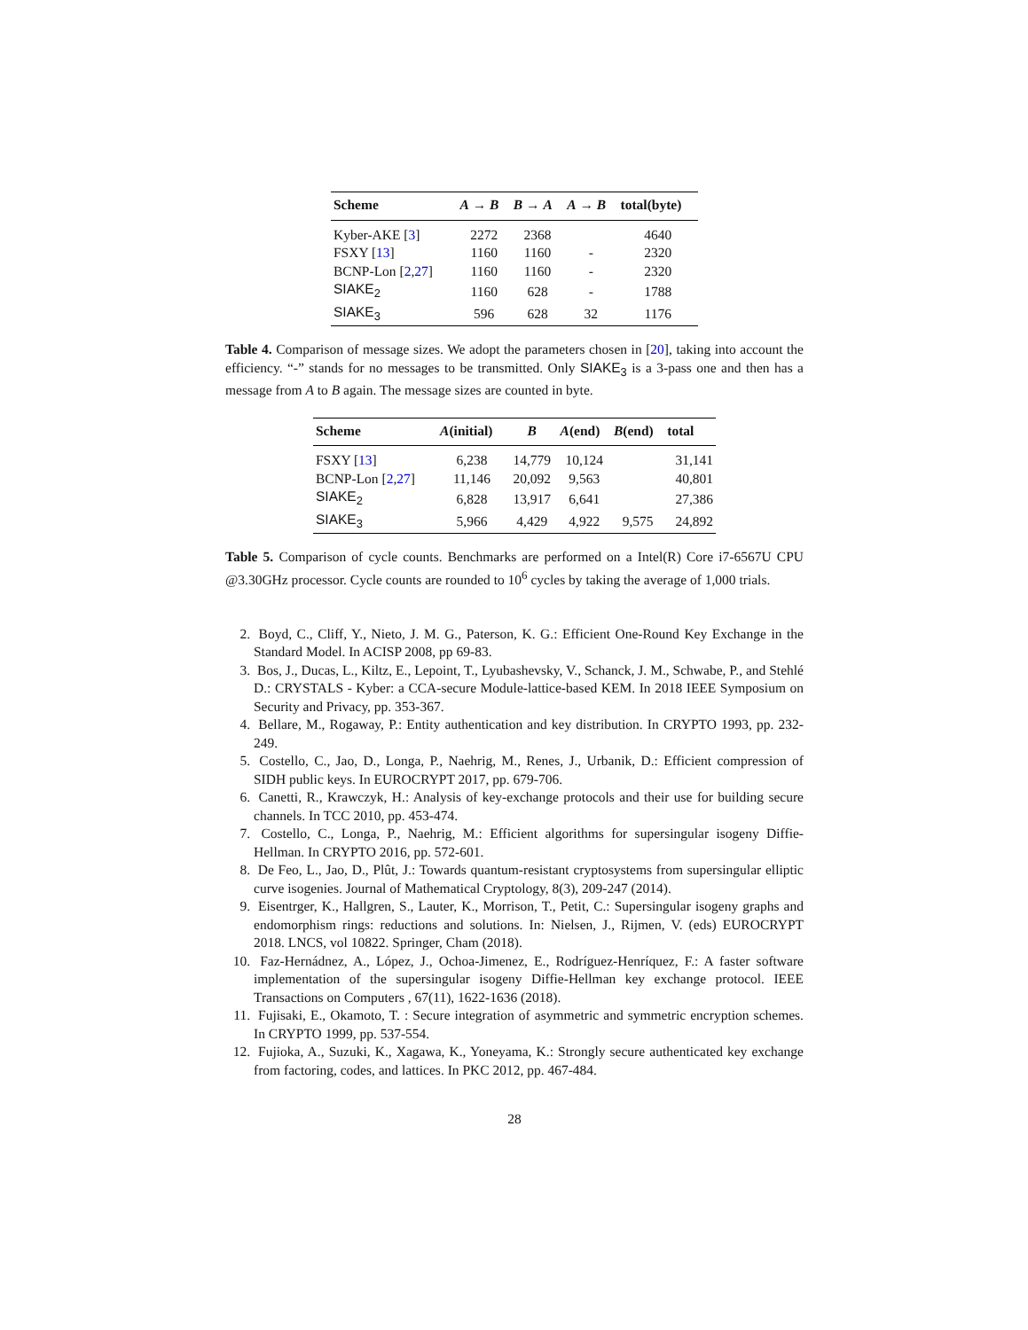| Scheme | A → B | B → A | A → B | total(byte) |
| --- | --- | --- | --- | --- |
| Kyber-AKE [ 3 ] | 2272 | 2368 | | 4640 |
| FSXY [ 13 ] | 1160 | 1160 | - | 2320 |
| BCNP-Lon [ 2 , 27 ] | 1160 | 1160 | - | 2320 |
| SIAKE<sub>2</sub> | 1160 | 628 | - | 1788 |
| SIAKE<sub>3</sub> | 596 | 628 | 32 | 1176 |
Table 4. Comparison of message sizes. We adopt the parameters chosen in [20], taking into account the efficiency. “-” stands for no messages to be transmitted. Only SIAKE<sub>3</sub> is a 3-pass one and then has a message from A to B again. The message sizes are counted in byte.
| Scheme | A (initial) | B | A (end) | B (end) | total |
| --- | --- | --- | --- | --- | --- |
| FSXY [ 13 ] | 6,238 | 14,779 | 10,124 | | 31,141 |
| BCNP-Lon [ 2 , 27 ] | 11,146 | 20,092 | 9,563 | | 40,801 |
| SIAKE<sub>2</sub> | 6,828 | 13,917 | 6,641 | | 27,386 |
| SIAKE<sub>3</sub> | 5,966 | 4,429 | 4,922 | 9,575 | 24,892 |
Table 5. Comparison of cycle counts. Benchmarks are performed on a Intel(R) Core i7-6567U CPU @3.30GHz processor. Cycle counts are rounded to 10<sup>6</sup> cycles by taking the average of 1,000 trials.
2. Boyd, C., Cliff, Y., Nieto, J. M. G., Paterson, K. G.: Efficient One-Round Key Exchange in the Standard Model. In ACISP 2008, pp 69-83.
3. Bos, J., Ducas, L., Kiltz, E., Lepoint, T., Lyubashevsky, V., Schanck, J. M., Schwabe, P., and Stehlé D.: CRYSTALS - Kyber: a CCA-secure Module-lattice-based KEM. In 2018 IEEE Symposium on Security and Privacy, pp. 353-367.
4. Bellare, M., Rogaway, P.: Entity authentication and key distribution. In CRYPTO 1993, pp. 232-249.
5. Costello, C., Jao, D., Longa, P., Naehrig, M., Renes, J., Urbanik, D.: Efficient compression of SIDH public keys. In EUROCRYPT 2017, pp. 679-706.
6. Canetti, R., Krawczyk, H.: Analysis of key-exchange protocols and their use for building secure channels. In TCC 2010, pp. 453-474.
7. Costello, C., Longa, P., Naehrig, M.: Efficient algorithms for supersingular isogeny Diffie-Hellman. In CRYPTO 2016, pp. 572-601.
8. De Feo, L., Jao, D., Plût, J.: Towards quantum-resistant cryptosystems from supersingular elliptic curve isogenies. Journal of Mathematical Cryptology, 8(3), 209-247 (2014).
9. Eisentrger, K., Hallgren, S., Lauter, K., Morrison, T., Petit, C.: Supersingular isogeny graphs and endomorphism rings: reductions and solutions. In: Nielsen, J., Rijmen, V. (eds) EUROCRYPT 2018. LNCS, vol 10822. Springer, Cham (2018).
10. Faz-Hernádnez, A., López, J., Ochoa-Jimenez, E., Rodríguez-Henríquez, F.: A faster software implementation of the supersingular isogeny Diffie-Hellman key exchange protocol. IEEE Transactions on Computers , 67(11), 1622-1636 (2018).
11. Fujisaki, E., Okamoto, T. : Secure integration of asymmetric and symmetric encryption schemes. In CRYPTO 1999, pp. 537-554.
12. Fujioka, A., Suzuki, K., Xagawa, K., Yoneyama, K.: Strongly secure authenticated key exchange from factoring, codes, and lattices. In PKC 2012, pp. 467-484.
28